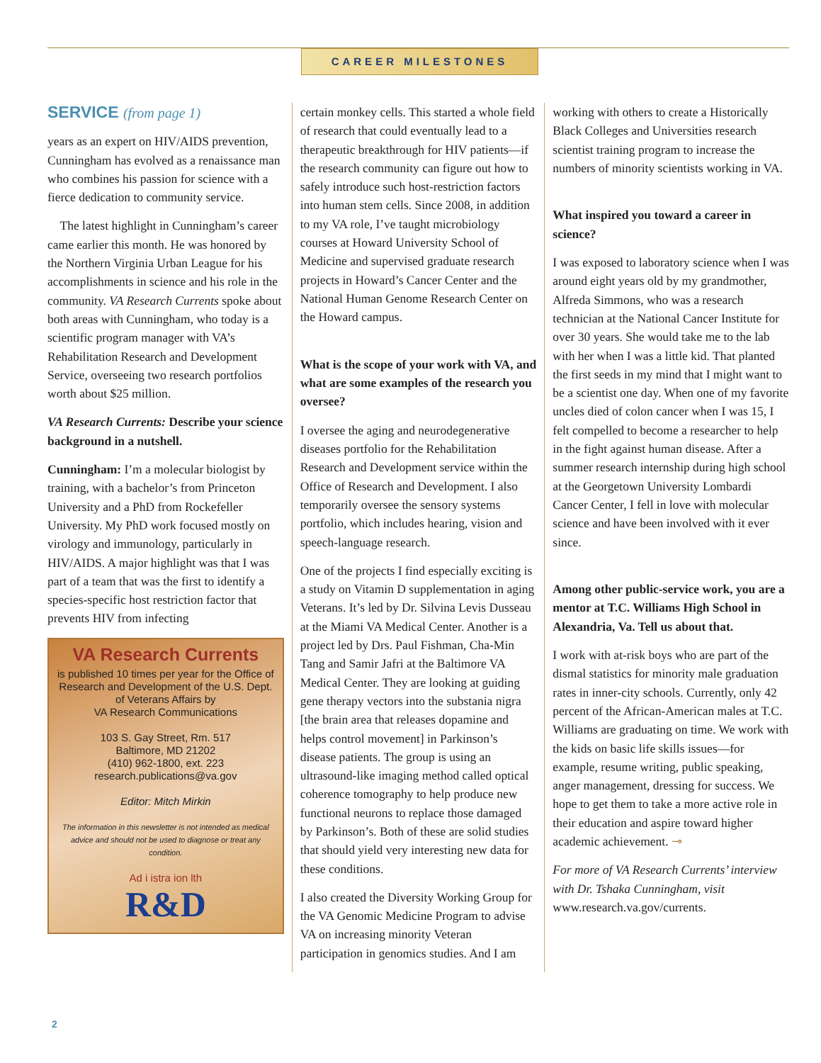CAREER MILESTONES
SERVICE (from page 1)
years as an expert on HIV/AIDS prevention, Cunningham has evolved as a renaissance man who combines his passion for science with a fierce dedication to community service.
The latest highlight in Cunningham’s career came earlier this month. He was honored by the Northern Virginia Urban League for his accomplishments in science and his role in the community. VA Research Currents spoke about both areas with Cunningham, who today is a scientific program manager with VA’s Rehabilitation Research and Development Service, overseeing two research portfolios worth about $25 million.
VA Research Currents: Describe your science background in a nutshell.
Cunningham: I’m a molecular biologist by training, with a bachelor’s from Princeton University and a PhD from Rockefeller University. My PhD work focused mostly on virology and immunology, particularly in HIV/AIDS. A major highlight was that I was part of a team that was the first to identify a species-specific host restriction factor that prevents HIV from infecting
VA Research Currents
is published 10 times per year for the Office of Research and Development of the U.S. Dept. of Veterans Affairs by
VA Research Communications
103 S. Gay Street, Rm. 517
Baltimore, MD 21202
(410) 962-1800, ext. 223
research.publications@va.gov
Editor: Mitch Mirkin
The information in this newsletter is not intended as medical advice and should not be used to diagnose or treat any condition.
Ad i istra ion lth
R&D
certain monkey cells. This started a whole field of research that could eventually lead to a therapeutic breakthrough for HIV patients—if the research community can figure out how to safely introduce such host-restriction factors into human stem cells. Since 2008, in addition to my VA role, I’ve taught microbiology courses at Howard University School of Medicine and supervised graduate research projects in Howard’s Cancer Center and the National Human Genome Research Center on the Howard campus.
What is the scope of your work with VA, and what are some examples of the research you oversee?
I oversee the aging and neurodegenerative diseases portfolio for the Rehabilitation Research and Development service within the Office of Research and Development. I also temporarily oversee the sensory systems portfolio, which includes hearing, vision and speech-language research.
One of the projects I find especially exciting is a study on Vitamin D supplementation in aging Veterans. It’s led by Dr. Silvina Levis Dusseau at the Miami VA Medical Center. Another is a project led by Drs. Paul Fishman, Cha-Min Tang and Samir Jafri at the Baltimore VA Medical Center. They are looking at guiding gene therapy vectors into the substania nigra [the brain area that releases dopamine and helps control movement] in Parkinson’s disease patients. The group is using an ultrasound-like imaging method called optical coherence tomography to help produce new functional neurons to replace those damaged by Parkinson’s. Both of these are solid studies that should yield very interesting new data for these conditions.
I also created the Diversity Working Group for the VA Genomic Medicine Program to advise VA on increasing minority Veteran participation in genomics studies. And I am
working with others to create a Historically Black Colleges and Universities research scientist training program to increase the numbers of minority scientists working in VA.
What inspired you toward a career in science?
I was exposed to laboratory science when I was around eight years old by my grandmother, Alfreda Simmons, who was a research technician at the National Cancer Institute for over 30 years. She would take me to the lab with her when I was a little kid. That planted the first seeds in my mind that I might want to be a scientist one day. When one of my favorite uncles died of colon cancer when I was 15, I felt compelled to become a researcher to help in the fight against human disease. After a summer research internship during high school at the Georgetown University Lombardi Cancer Center, I fell in love with molecular science and have been involved with it ever since.
Among other public-service work, you are a mentor at T.C. Williams High School in Alexandria, Va. Tell us about that.
I work with at-risk boys who are part of the dismal statistics for minority male graduation rates in inner-city schools. Currently, only 42 percent of the African-American males at T.C. Williams are graduating on time. We work with the kids on basic life skills issues—for example, resume writing, public speaking, anger management, dressing for success. We hope to get them to take a more active role in their education and aspire toward higher academic achievement. ⊸
For more of VA Research Currents’ interview with Dr. Tshaka Cunningham, visit www.research.va.gov/currents.
2